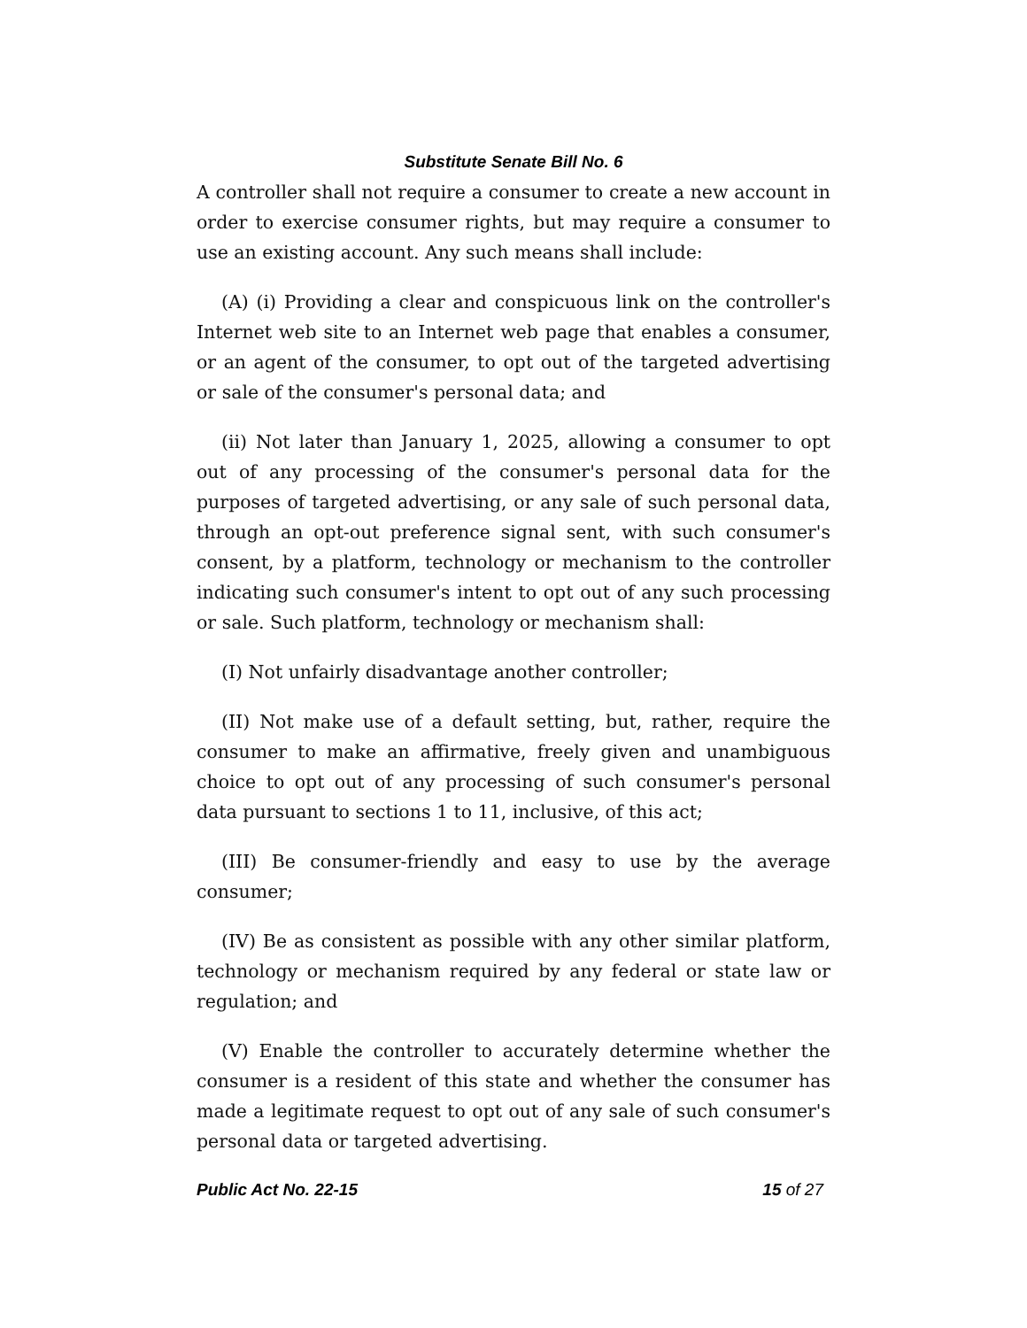Substitute Senate Bill No. 6
A controller shall not require a consumer to create a new account in order to exercise consumer rights, but may require a consumer to use an existing account. Any such means shall include:
(A) (i) Providing a clear and conspicuous link on the controller's Internet web site to an Internet web page that enables a consumer, or an agent of the consumer, to opt out of the targeted advertising or sale of the consumer's personal data; and
(ii) Not later than January 1, 2025, allowing a consumer to opt out of any processing of the consumer's personal data for the purposes of targeted advertising, or any sale of such personal data, through an opt-out preference signal sent, with such consumer's consent, by a platform, technology or mechanism to the controller indicating such consumer's intent to opt out of any such processing or sale. Such platform, technology or mechanism shall:
(I) Not unfairly disadvantage another controller;
(II) Not make use of a default setting, but, rather, require the consumer to make an affirmative, freely given and unambiguous choice to opt out of any processing of such consumer's personal data pursuant to sections 1 to 11, inclusive, of this act;
(III) Be consumer-friendly and easy to use by the average consumer;
(IV) Be as consistent as possible with any other similar platform, technology or mechanism required by any federal or state law or regulation; and
(V) Enable the controller to accurately determine whether the consumer is a resident of this state and whether the consumer has made a legitimate request to opt out of any sale of such consumer's personal data or targeted advertising.
Public Act No. 22-15 15 of 27